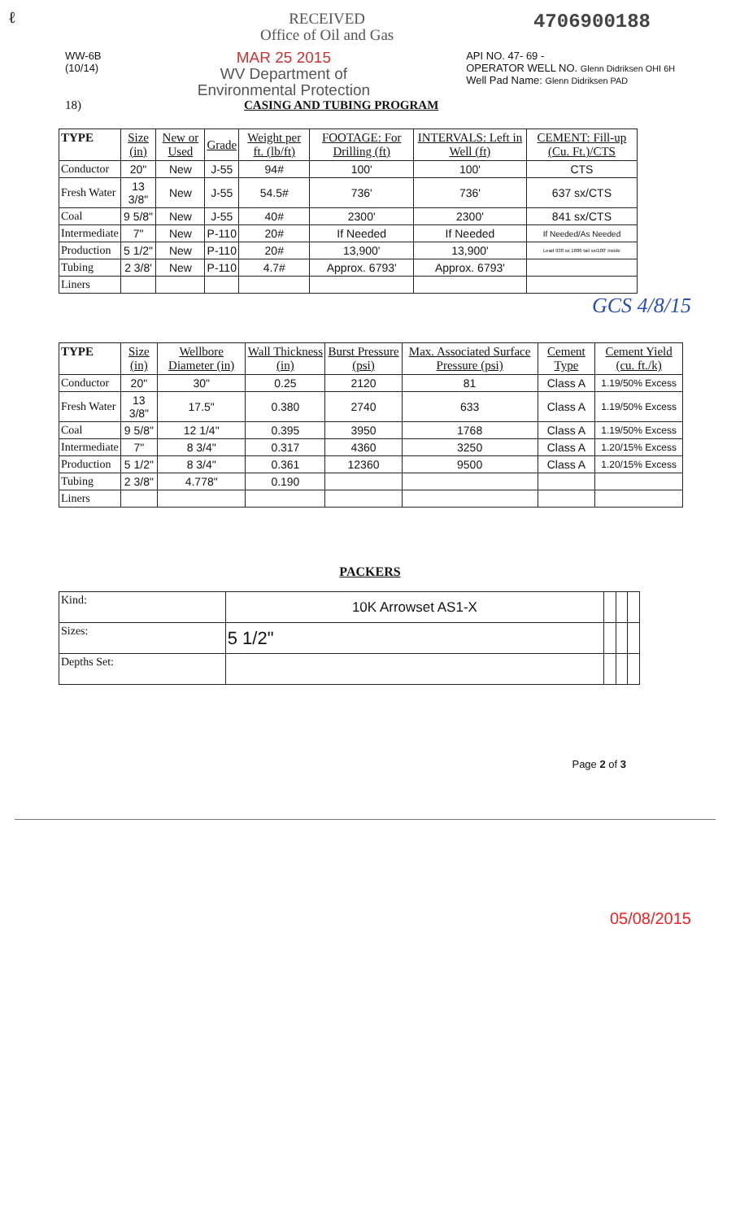ℓ
RECEIVED
Office of Oil and Gas
4706900188
WW-6B
(10/14)
MAR 25 2015
WV Department of
Environmental Protection
API NO. 47- 69 -
OPERATOR WELL NO. Glenn Didriksen OHI 6H
Well Pad Name: Glenn Didriksen PAD
18) CASING AND TUBING PROGRAM
| TYPE | Size (in) | New or Used | Grade | Weight per ft. (lb/ft) | FOOTAGE: For Drilling (ft) | INTERVALS: Left in Well (ft) | CEMENT: Fill-up (Cu. Ft.)/CTS |
| --- | --- | --- | --- | --- | --- | --- | --- |
| Conductor | 20" | New | J-55 | 94# | 100' | 100' | CTS |
| Fresh Water | 13 3/8" | New | J-55 | 54.5# | 736' | 736' | 637 sx/CTS |
| Coal | 9 5/8" | New | J-55 | 40# | 2300' | 2300' | 841 sx/CTS |
| Intermediate | 7" | New | P-110 | 20# | If Needed | If Needed | If Needed/As Needed |
| Production | 5 1/2" | New | P-110 | 20# | 13,900' | 13,900' | Lead 938 sx 1686 tail sx/100' inside |
| Tubing | 2 3/8' | New | P-110 | 4.7# | Approx. 6793' | Approx. 6793' | |
| Liners | | | | | | | |
GCS 4/8/15
| TYPE | Size (in) | Wellbore Diameter (in) | Wall Thickness (in) | Burst Pressure (psi) | Max. Associated Surface Pressure (psi) | Cement Type | Cement Yield (cu. ft./k) |
| --- | --- | --- | --- | --- | --- | --- | --- |
| Conductor | 20" | 30" | 0.25 | 2120 | 81 | Class A | 1.19/50% Excess |
| Fresh Water | 13 3/8" | 17.5" | 0.380 | 2740 | 633 | Class A | 1.19/50% Excess |
| Coal | 9 5/8" | 12 1/4" | 0.395 | 3950 | 1768 | Class A | 1.19/50% Excess |
| Intermediate | 7" | 8 3/4" | 0.317 | 4360 | 3250 | Class A | 1.20/15% Excess |
| Production | 5 1/2" | 8 3/4" | 0.361 | 12360 | 9500 | Class A | 1.20/15% Excess |
| Tubing | 2 3/8" | 4.778" | 0.190 | | | | |
| Liners | | | | | | | |
PACKERS
| Kind: | 10K Arrowset AS1-X | | | |
| Sizes: | 5 1/2" | | | |
| Depths Set: | | | | |
Page 2 of 3
05/08/2015